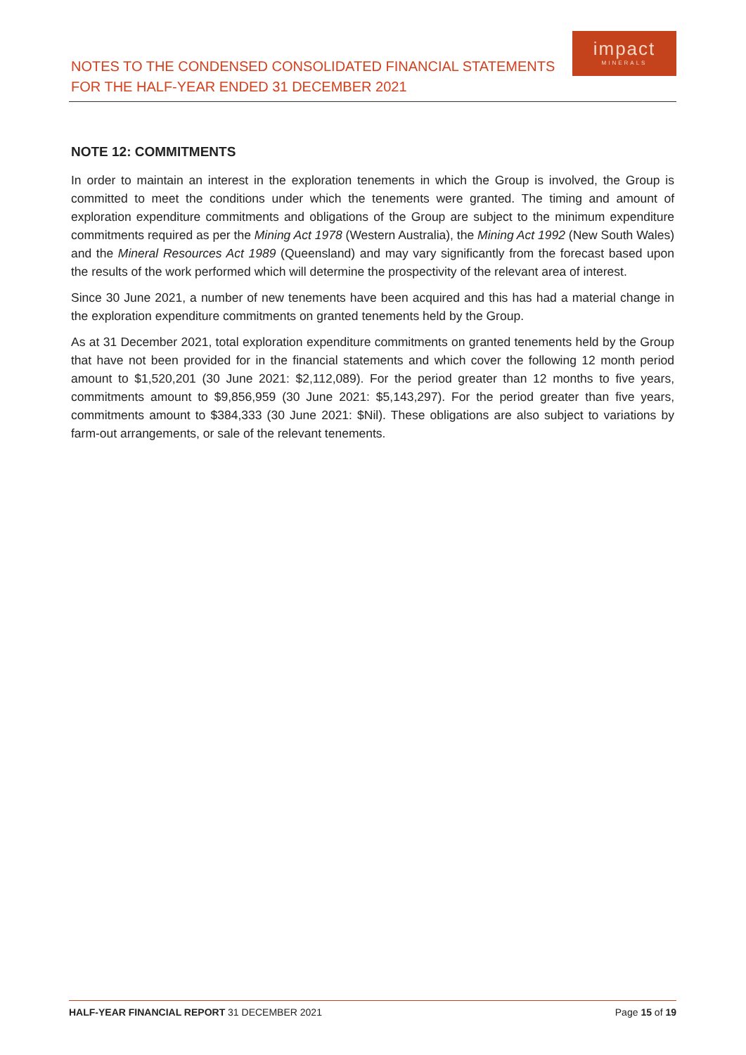NOTES TO THE CONDENSED CONSOLIDATED FINANCIAL STATEMENTS
FOR THE HALF-YEAR ENDED 31 DECEMBER 2021
impact
MINERALS
NOTE 12: COMMITMENTS
In order to maintain an interest in the exploration tenements in which the Group is involved, the Group is committed to meet the conditions under which the tenements were granted. The timing and amount of exploration expenditure commitments and obligations of the Group are subject to the minimum expenditure commitments required as per the Mining Act 1978 (Western Australia), the Mining Act 1992 (New South Wales) and the Mineral Resources Act 1989 (Queensland) and may vary significantly from the forecast based upon the results of the work performed which will determine the prospectivity of the relevant area of interest.
Since 30 June 2021, a number of new tenements have been acquired and this has had a material change in the exploration expenditure commitments on granted tenements held by the Group.
As at 31 December 2021, total exploration expenditure commitments on granted tenements held by the Group that have not been provided for in the financial statements and which cover the following 12 month period amount to $1,520,201 (30 June 2021: $2,112,089). For the period greater than 12 months to five years, commitments amount to $9,856,959 (30 June 2021: $5,143,297). For the period greater than five years, commitments amount to $384,333 (30 June 2021: $Nil). These obligations are also subject to variations by farm-out arrangements, or sale of the relevant tenements.
HALF-YEAR FINANCIAL REPORT 31 DECEMBER 2021 Page 15 of 19